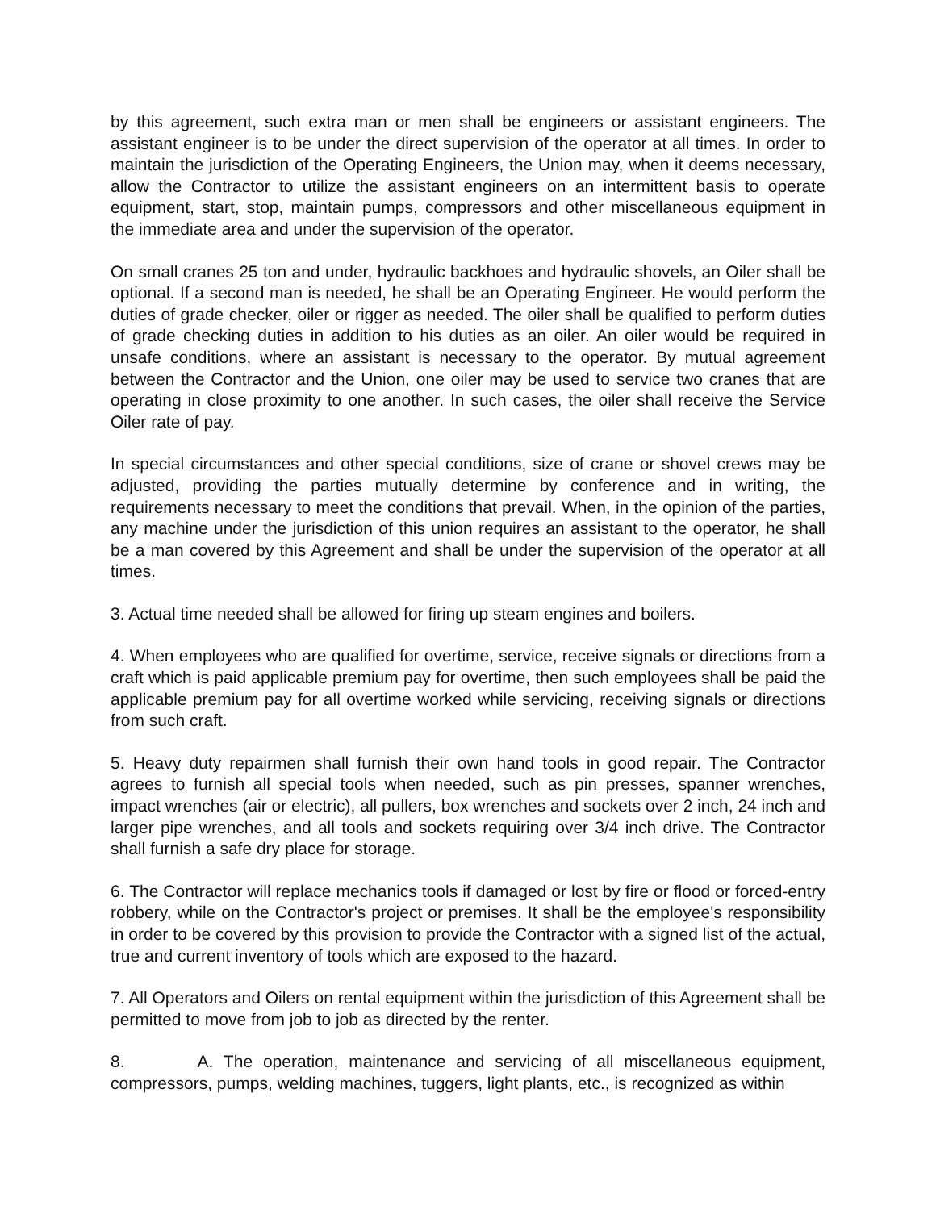by this agreement, such extra man or men shall be engineers or assistant engineers. The assistant engineer is to be under the direct supervision of the operator at all times. In order to maintain the jurisdiction of the Operating Engineers, the Union may, when it deems necessary, allow the Contractor to utilize the assistant engineers on an intermittent basis to operate equipment, start, stop, maintain pumps, compressors and other miscellaneous equipment in the immediate area and under the supervision of the operator.
On small cranes 25 ton and under, hydraulic backhoes and hydraulic shovels, an Oiler shall be optional. If a second man is needed, he shall be an Operating Engineer. He would perform the duties of grade checker, oiler or rigger as needed. The oiler shall be qualified to perform duties of grade checking duties in addition to his duties as an oiler. An oiler would be required in unsafe conditions, where an assistant is necessary to the operator. By mutual agreement between the Contractor and the Union, one oiler may be used to service two cranes that are operating in close proximity to one another. In such cases, the oiler shall receive the Service Oiler rate of pay.
In special circumstances and other special conditions, size of crane or shovel crews may be adjusted, providing the parties mutually determine by conference and in writing, the requirements necessary to meet the conditions that prevail. When, in the opinion of the parties, any machine under the jurisdiction of this union requires an assistant to the operator, he shall be a man covered by this Agreement and shall be under the supervision of the operator at all times.
3. Actual time needed shall be allowed for firing up steam engines and boilers.
4. When employees who are qualified for overtime, service, receive signals or directions from a craft which is paid applicable premium pay for overtime, then such employees shall be paid the applicable premium pay for all overtime worked while servicing, receiving signals or directions from such craft.
5. Heavy duty repairmen shall furnish their own hand tools in good repair. The Contractor agrees to furnish all special tools when needed, such as pin presses, spanner wrenches, impact wrenches (air or electric), all pullers, box wrenches and sockets over 2 inch, 24 inch and larger pipe wrenches, and all tools and sockets requiring over 3/4 inch drive. The Contractor shall furnish a safe dry place for storage.
6. The Contractor will replace mechanics tools if damaged or lost by fire or flood or forced-entry robbery, while on the Contractor's project or premises. It shall be the employee's responsibility in order to be covered by this provision to provide the Contractor with a signed list of the actual, true and current inventory of tools which are exposed to the hazard.
7. All Operators and Oilers on rental equipment within the jurisdiction of this Agreement shall be permitted to move from job to job as directed by the renter.
8. A. The operation, maintenance and servicing of all miscellaneous equipment, compressors, pumps, welding machines, tuggers, light plants, etc., is recognized as within